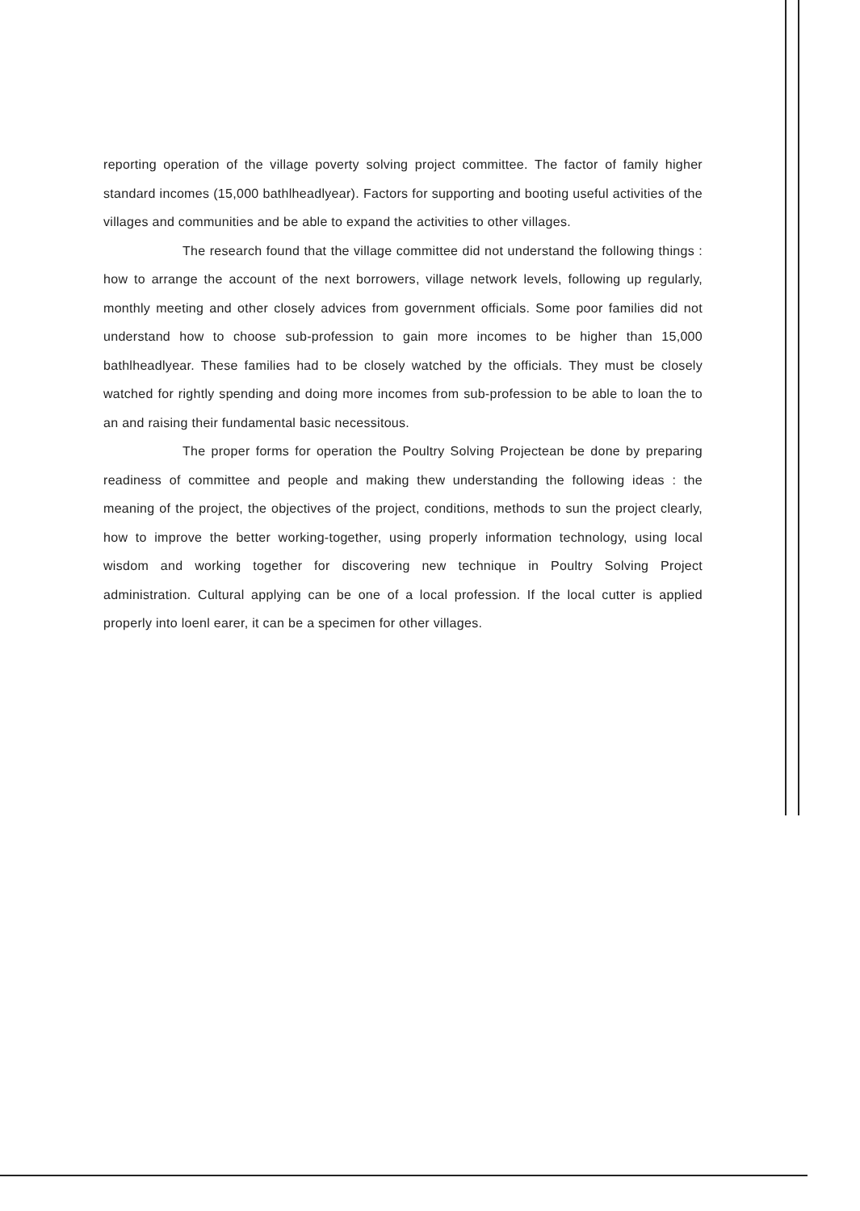reporting operation of the village poverty solving project committee. The factor of family higher standard incomes (15,000 bathlheadlyear). Factors for supporting and booting useful activities of the villages and communities and be able to expand the activities to other villages.
The research found that the village committee did not understand the following things : how to arrange the account of the next borrowers, village network levels, following up regularly, monthly meeting and other closely advices from government officials. Some poor families did not understand how to choose sub-profession to gain more incomes to be higher than 15,000 bathlheadlyear. These families had to be closely watched by the officials. They must be closely watched for rightly spending and doing more incomes from sub-profession to be able to loan the to an and raising their fundamental basic necessitous.
The proper forms for operation the Poultry Solving Projectean be done by preparing readiness of committee and people and making thew understanding the following ideas : the meaning of the project, the objectives of the project, conditions, methods to sun the project clearly, how to improve the better working-together, using properly information technology, using local wisdom and working together for discovering new technique in Poultry Solving Project administration. Cultural applying can be one of a local profession. If the local cutter is applied properly into loenl earer, it can be a specimen for other villages.